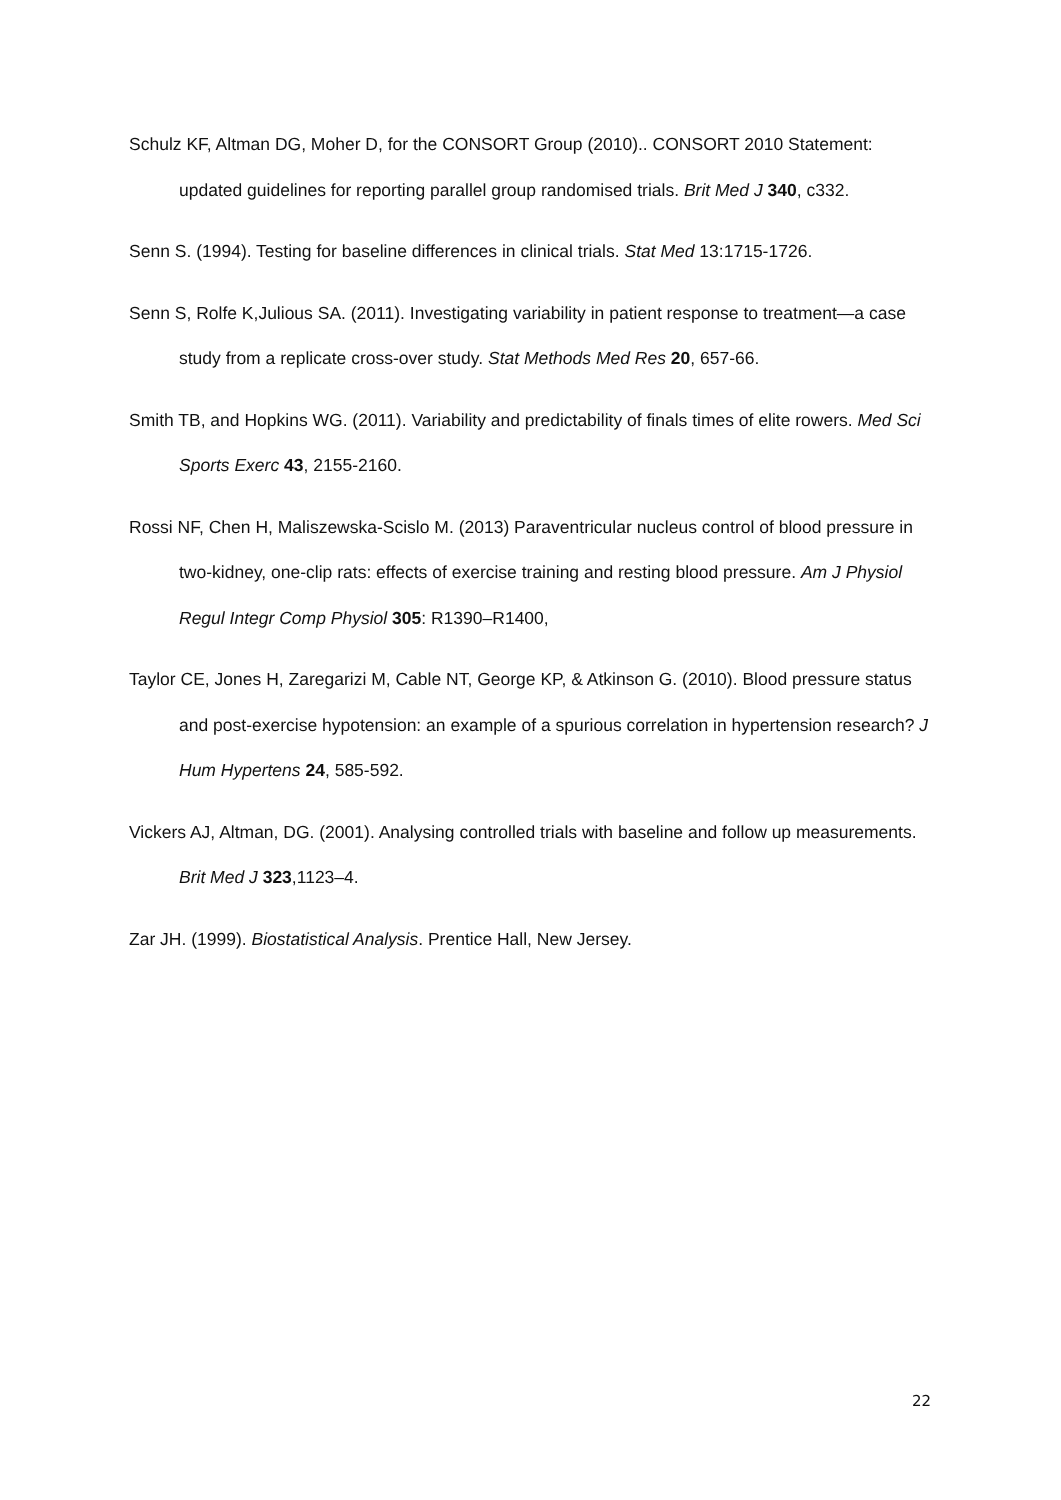Schulz KF, Altman DG, Moher D, for the CONSORT Group (2010).. CONSORT 2010 Statement: updated guidelines for reporting parallel group randomised trials. Brit Med J 340, c332.
Senn S. (1994). Testing for baseline differences in clinical trials. Stat Med 13:1715-1726.
Senn S, Rolfe K,Julious SA. (2011). Investigating variability in patient response to treatment—a case study from a replicate cross-over study. Stat Methods Med Res 20, 657-66.
Smith TB, and Hopkins WG. (2011). Variability and predictability of finals times of elite rowers. Med Sci Sports Exerc 43, 2155-2160.
Rossi NF, Chen H, Maliszewska-Scislo M. (2013) Paraventricular nucleus control of blood pressure in two-kidney, one-clip rats: effects of exercise training and resting blood pressure. Am J Physiol Regul Integr Comp Physiol 305: R1390–R1400,
Taylor CE, Jones H, Zaregarizi M, Cable NT, George KP, & Atkinson G. (2010). Blood pressure status and post-exercise hypotension: an example of a spurious correlation in hypertension research? J Hum Hypertens 24, 585-592.
Vickers AJ, Altman, DG. (2001). Analysing controlled trials with baseline and follow up measurements. Brit Med J 323,1123–4.
Zar JH. (1999). Biostatistical Analysis. Prentice Hall, New Jersey.
22